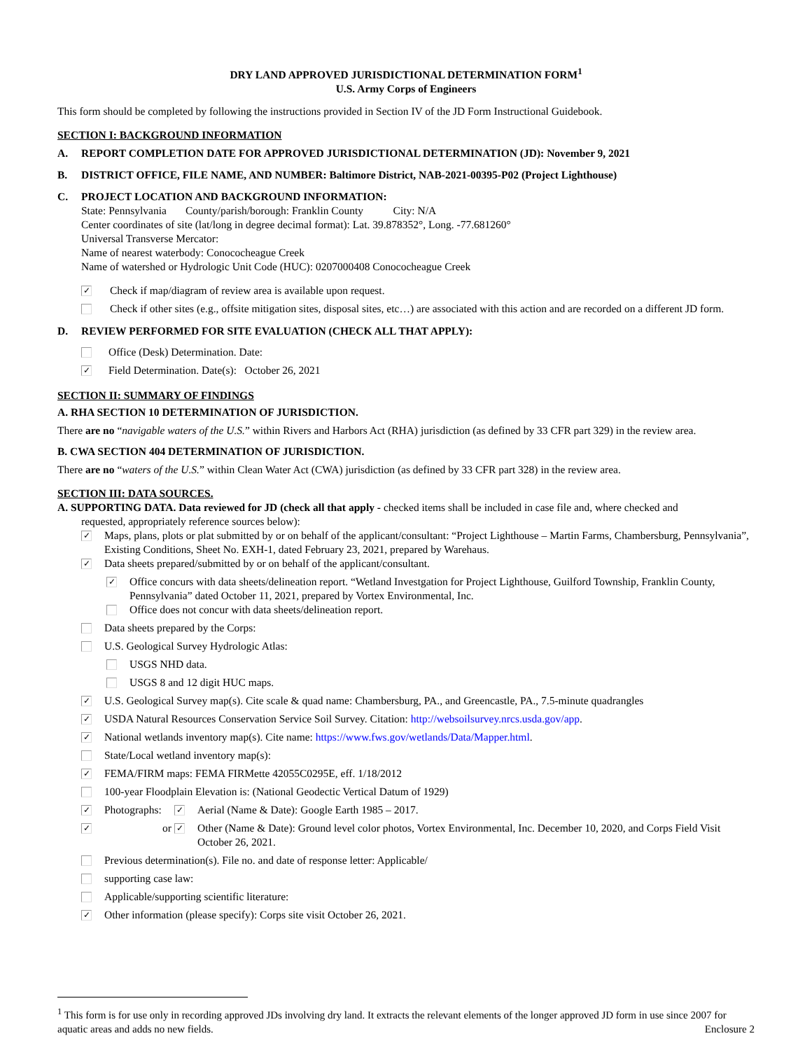DRY LAND APPROVED JURISDICTIONAL DETERMINATION FORM<sup>1</sup>
U.S. Army Corps of Engineers
This form should be completed by following the instructions provided in Section IV of the JD Form Instructional Guidebook.
SECTION I: BACKGROUND INFORMATION
A. REPORT COMPLETION DATE FOR APPROVED JURISDICTIONAL DETERMINATION (JD): November 9, 2021
B. DISTRICT OFFICE, FILE NAME, AND NUMBER: Baltimore District, NAB-2021-00395-P02 (Project Lighthouse)
C.
PROJECT LOCATION AND BACKGROUND INFORMATION:
State: Pennsylvania County/parish/borough: Franklin County City: N/A
Center coordinates of site (lat/long in degree decimal format): Lat. 39.878352°, Long. -77.681260°
Universal Transverse Mercator:
Name of nearest waterbody: Conococheague Creek
Name of watershed or Hydrologic Unit Code (HUC): 0207000408 Conococheague Creek
✓ Check if map/diagram of review area is available upon request.
Check if other sites (e.g., offsite mitigation sites, disposal sites, etc…) are associated with this action and are recorded on a different JD form.
D. REVIEW PERFORMED FOR SITE EVALUATION (CHECK ALL THAT APPLY):
Office (Desk) Determination. Date:
✓ Field Determination. Date(s): October 26, 2021
SECTION II: SUMMARY OF FINDINGS
A. RHA SECTION 10 DETERMINATION OF JURISDICTION.
There are no “navigable waters of the U.S.” within Rivers and Harbors Act (RHA) jurisdiction (as defined by 33 CFR part 329) in the review area.
B. CWA SECTION 404 DETERMINATION OF JURISDICTION.
There are no “waters of the U.S.” within Clean Water Act (CWA) jurisdiction (as defined by 33 CFR part 328) in the review area.
SECTION III: DATA SOURCES.
A. SUPPORTING DATA. Data reviewed for JD (check all that apply - checked items shall be included in case file and, where checked and
requested, appropriately reference sources below):
✓ Maps, plans, plots or plat submitted by or on behalf of the applicant/consultant: “Project Lighthouse – Martin Farms, Chambersburg, Pennsylvania”, Existing Conditions, Sheet No. EXH-1, dated February 23, 2021, prepared by Warehaus.
✓ Data sheets prepared/submitted by or on behalf of the applicant/consultant.
✓ Office concurs with data sheets/delineation report. “Wetland Investgation for Project Lighthouse, Guilford Township, Franklin County, Pennsylvania” dated October 11, 2021, prepared by Vortex Environmental, Inc.
Office does not concur with data sheets/delineation report.
Data sheets prepared by the Corps:
U.S. Geological Survey Hydrologic Atlas:
USGS NHD data.
USGS 8 and 12 digit HUC maps.
✓ U.S. Geological Survey map(s). Cite scale & quad name: Chambersburg, PA., and Greencastle, PA., 7.5-minute quadrangles
✓ USDA Natural Resources Conservation Service Soil Survey. Citation: http://websoilsurvey.nrcs.usda.gov/app.
✓ National wetlands inventory map(s). Cite name: https://www.fws.gov/wetlands/Data/Mapper.html.
State/Local wetland inventory map(s):
✓ FEMA/FIRM maps: FEMA FIRMette 42055C0295E, eff. 1/18/2012
100-year Floodplain Elevation is: (National Geodectic Vertical Datum of 1929)
✓ Photographs: ✓ Aerial (Name & Date): Google Earth 1985 – 2017.
✓ or ✓ Other (Name & Date): Ground level color photos, Vortex Environmental, Inc. December 10, 2020, and Corps Field Visit October 26, 2021.
Previous determination(s). File no. and date of response letter: Applicable/
supporting case law:
Applicable/supporting scientific literature:
✓ Other information (please specify): Corps site visit October 26, 2021.
<sup>1</sup> This form is for use only in recording approved JDs involving dry land. It extracts the relevant elements of the longer approved JD form in use since 2007 for aquatic areas and adds no new fields. Enclosure 2